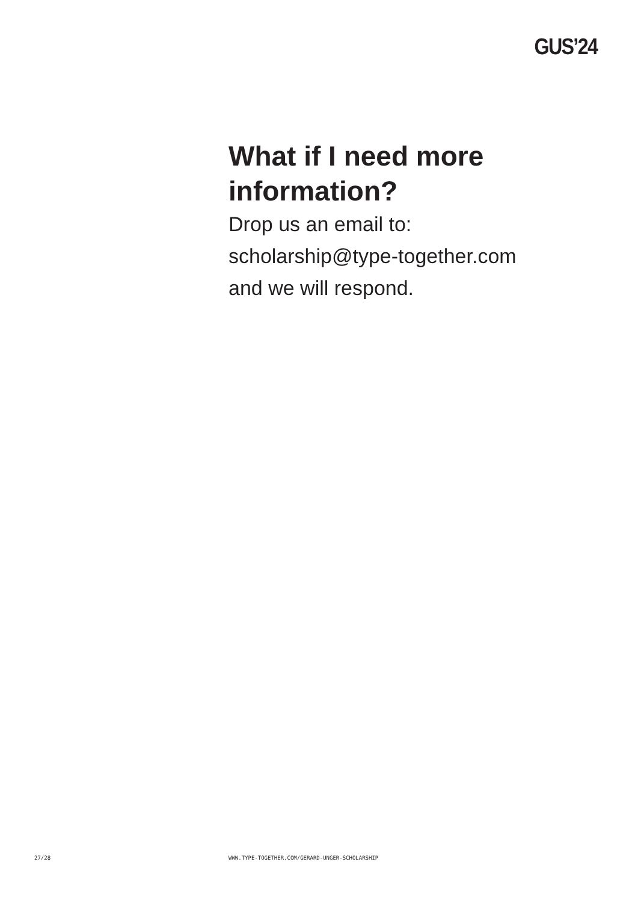GUS’24
What if I need more information?
Drop us an email to:
scholarship@type-together.com
and we will respond.
27/28 WWW.TYPE-TOGETHER.COM/GERARD-UNGER-SCHOLARSHIP